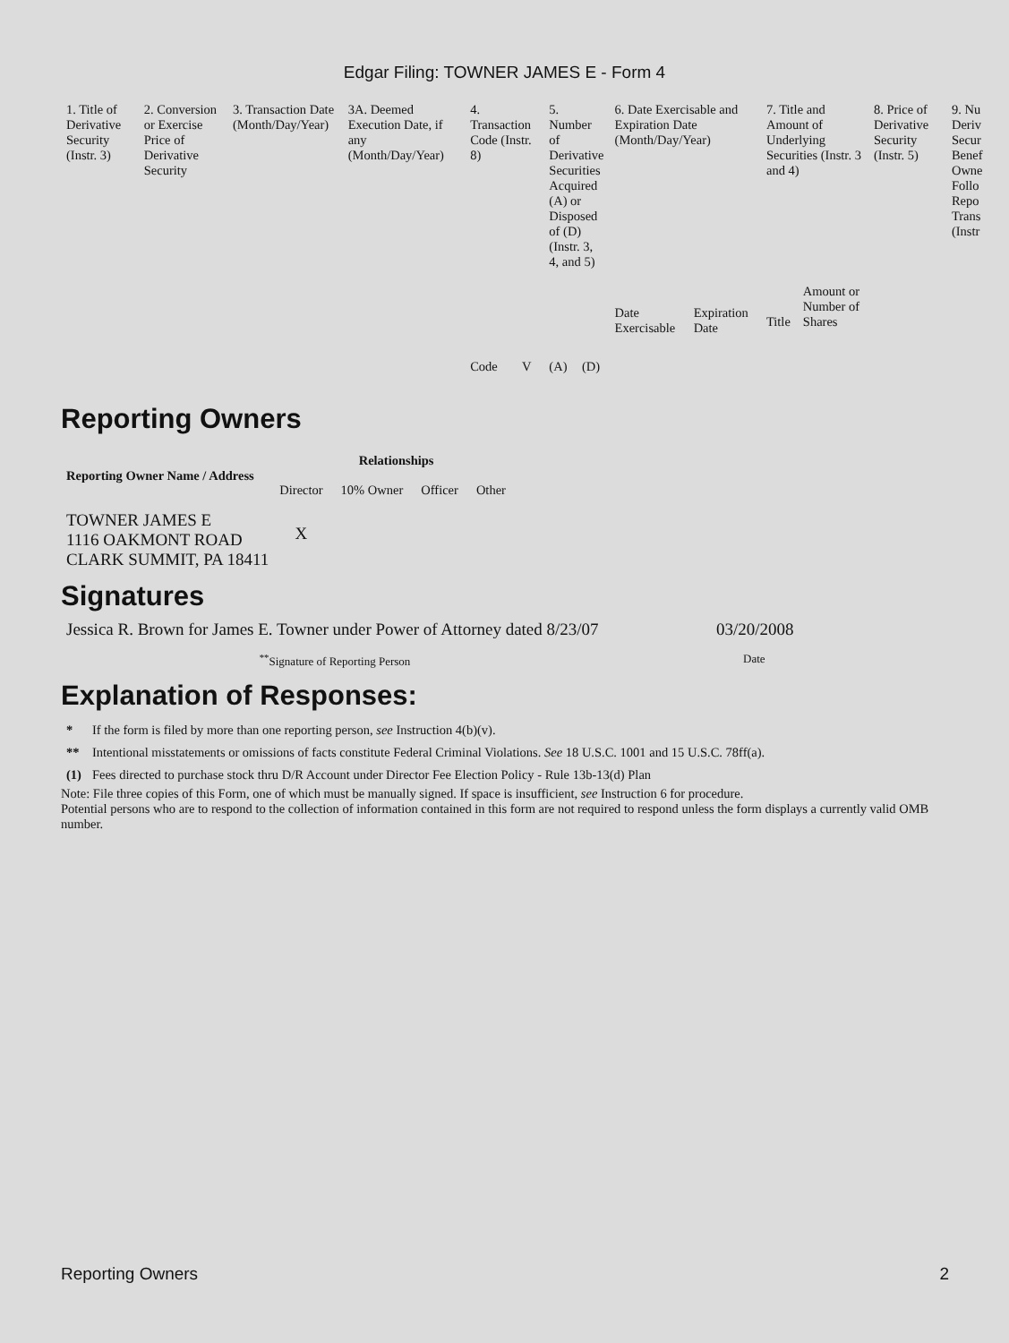Edgar Filing: TOWNER JAMES E - Form 4
| 1. Title of Derivative Security (Instr. 3) | 2. Conversion or Exercise Price of Derivative Security | 3. Transaction Date (Month/Day/Year) | 3A. Deemed Execution Date, if any (Month/Day/Year) | 4. Transaction Code (Instr. 8) | | 5. Number of Derivative Securities Acquired (A) or Disposed of (D) (Instr. 3, 4, and 5) | | 6. Date Exercisable and Expiration Date (Month/Day/Year) | | 7. Title and Amount of Underlying Securities (Instr. 3 and 4) | | 8. Price of Derivative Security (Instr. 5) | 9. Nu Deriv Secur Benef Owne Follo Repo Trans (Instr |
| --- | --- | --- | --- | --- | --- | --- | --- | --- | --- | --- | --- | --- | --- |
| | | | | Code | V | (A) | (D) | Date Exercisable | Expiration Date | Title | Amount or Number of Shares | | |
Reporting Owners
| Reporting Owner Name / Address | Relationships | | | |
| --- | --- | --- | --- | --- |
| | Director | 10% Owner | Officer | Other |
| TOWNER JAMES E 1116 OAKMONT ROAD CLARK SUMMIT, PA 18411 | X | | | |
Signatures
| Jessica R. Brown for James E. Towner under Power of Attorney dated 8/23/07 | 03/20/2008 |
| <sup>**</sup> Signature of Reporting Person | Date |
Explanation of Responses:
| * | If the form is filed by more than one reporting person, see Instruction 4(b)(v). |
| ** | Intentional misstatements or omissions of facts constitute Federal Criminal Violations. See 18 U.S.C. 1001 and 15 U.S.C. 78ff(a). |
| (1) | Fees directed to purchase stock thru D/R Account under Director Fee Election Policy - Rule 13b-13(d) Plan |
Note: File three copies of this Form, one of which must be manually signed. If space is insufficient, see Instruction 6 for procedure.
Potential persons who are to respond to the collection of information contained in this form are not required to respond unless the form displays a currently valid OMB number.
Reporting Owners 2